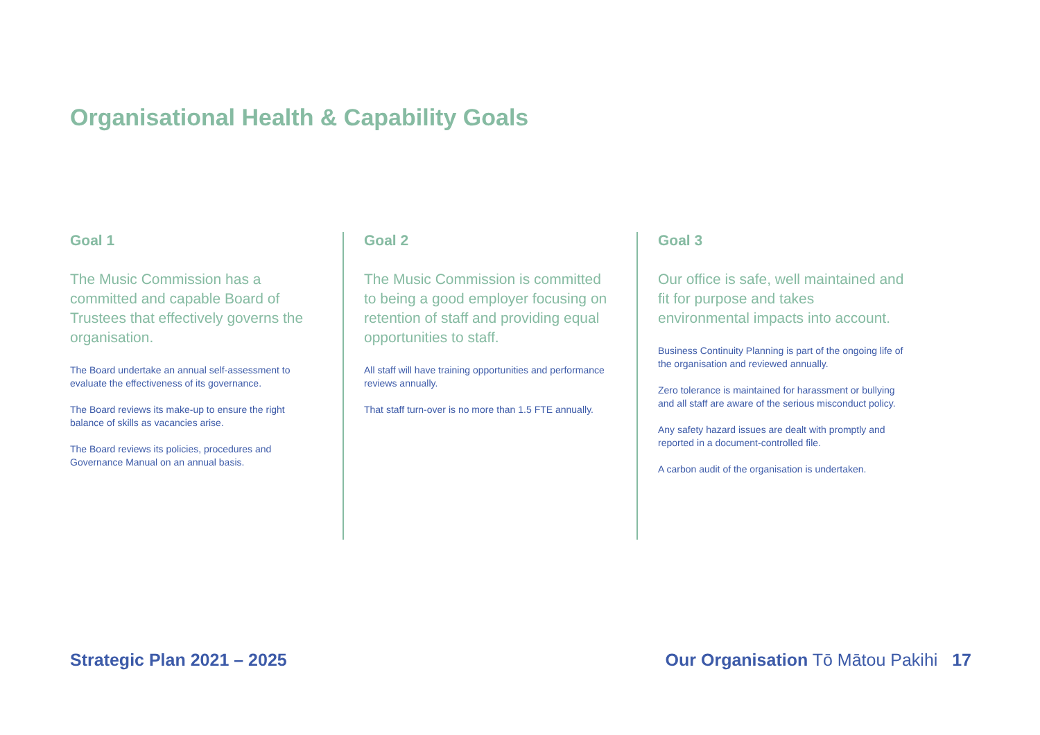Organisational Health & Capability Goals
Goal 1
The Music Commission has a committed and capable Board of Trustees that effectively governs the organisation.
The Board undertake an annual self-assessment to evaluate the effectiveness of its governance.
The Board reviews its make-up to ensure the right balance of skills as vacancies arise.
The Board reviews its policies, procedures and Governance Manual on an annual basis.
Goal 2
The Music Commission is committed to being a good employer focusing on retention of staff and providing equal opportunities to staff.
All staff will have training opportunities and performance reviews annually.
That staff turn-over is no more than 1.5 FTE annually.
Goal 3
Our office is safe, well maintained and fit for purpose and takes environmental impacts into account.
Business Continuity Planning is part of the ongoing life of the organisation and reviewed annually.
Zero tolerance is maintained for harassment or bullying and all staff are aware of the serious misconduct policy.
Any safety hazard issues are dealt with promptly and reported in a document-controlled file.
A carbon audit of the organisation is undertaken.
Strategic Plan 2021 – 2025
Our Organisation Tō Mātou Pakihi 17